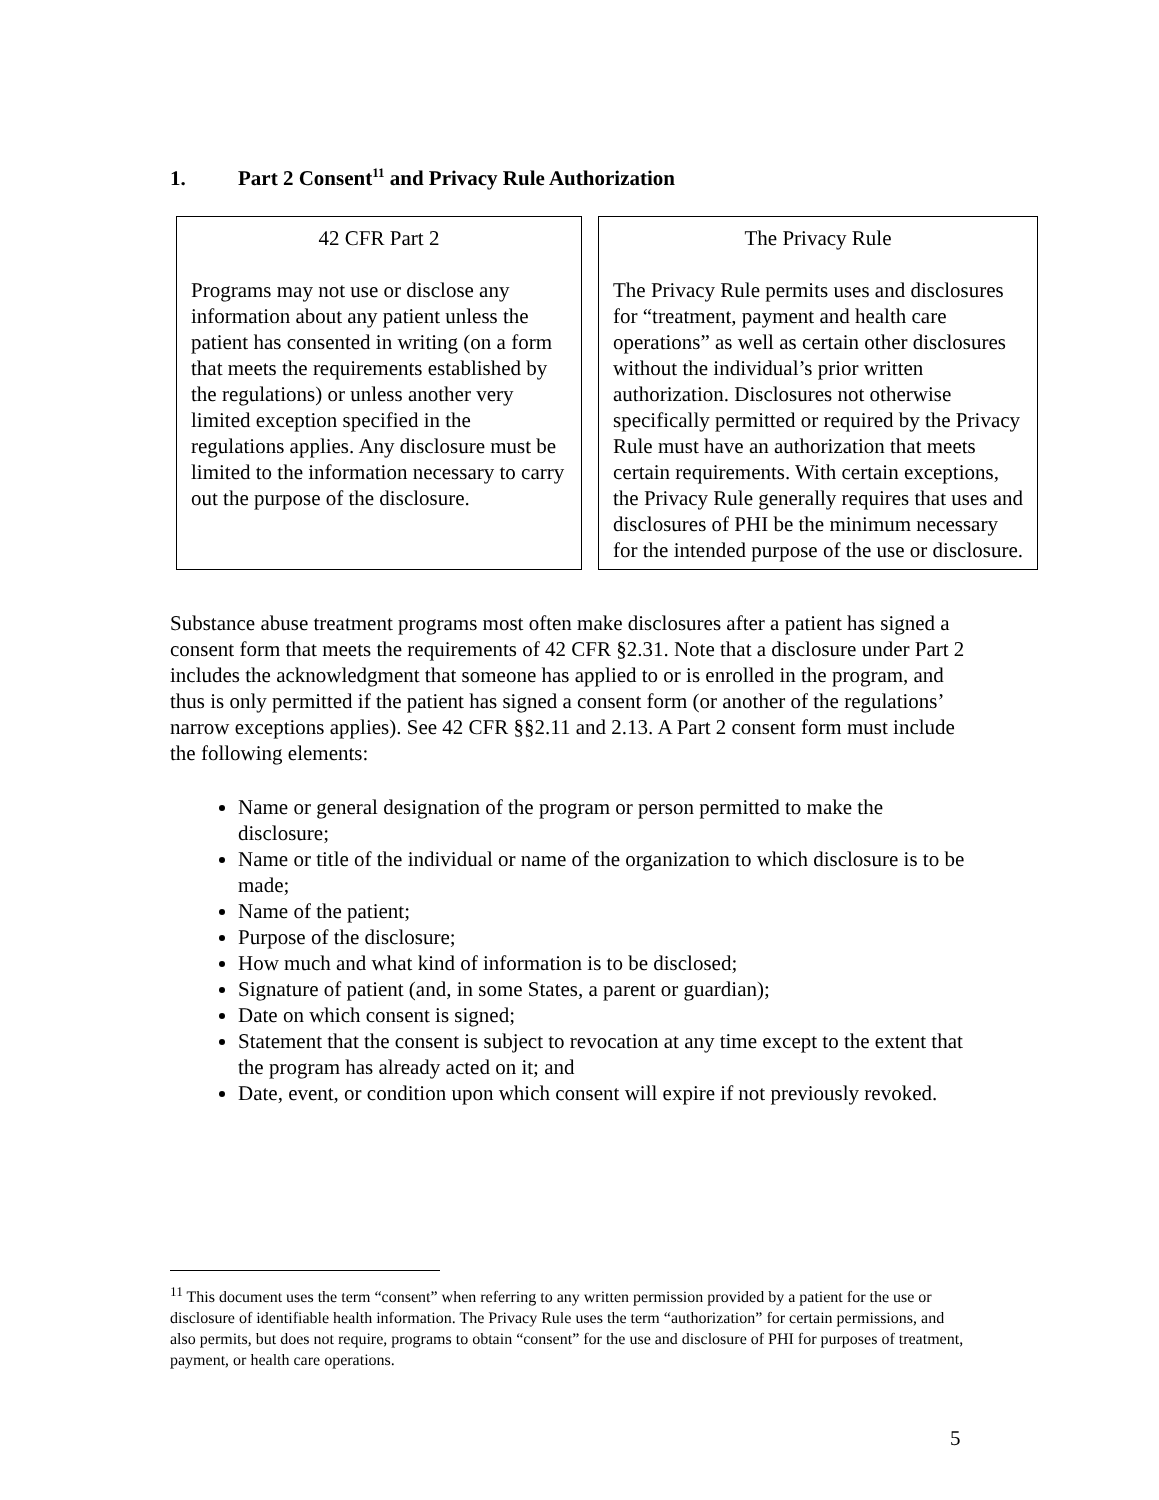1. Part 2 Consent<sup>11</sup> and Privacy Rule Authorization
42 CFR Part 2
Programs may not use or disclose any information about any patient unless the patient has consented in writing (on a form that meets the requirements established by the regulations) or unless another very limited exception specified in the regulations applies. Any disclosure must be limited to the information necessary to carry out the purpose of the disclosure.
The Privacy Rule
The Privacy Rule permits uses and disclosures for “treatment, payment and health care operations” as well as certain other disclosures without the individual’s prior written authorization. Disclosures not otherwise specifically permitted or required by the Privacy Rule must have an authorization that meets certain requirements. With certain exceptions, the Privacy Rule generally requires that uses and disclosures of PHI be the minimum necessary for the intended purpose of the use or disclosure.
Substance abuse treatment programs most often make disclosures after a patient has signed a consent form that meets the requirements of 42 CFR §2.31. Note that a disclosure under Part 2 includes the acknowledgment that someone has applied to or is enrolled in the program, and thus is only permitted if the patient has signed a consent form (or another of the regulations’ narrow exceptions applies). See 42 CFR §§2.11 and 2.13. A Part 2 consent form must include the following elements:
Name or general designation of the program or person permitted to make the disclosure;
Name or title of the individual or name of the organization to which disclosure is to be made;
Name of the patient;
Purpose of the disclosure;
How much and what kind of information is to be disclosed;
Signature of patient (and, in some States, a parent or guardian);
Date on which consent is signed;
Statement that the consent is subject to revocation at any time except to the extent that the program has already acted on it; and
Date, event, or condition upon which consent will expire if not previously revoked.
<sup>11</sup> This document uses the term “consent” when referring to any written permission provided by a patient for the use or disclosure of identifiable health information. The Privacy Rule uses the term “authorization” for certain permissions, and also permits, but does not require, programs to obtain “consent” for the use and disclosure of PHI for purposes of treatment, payment, or health care operations.
5